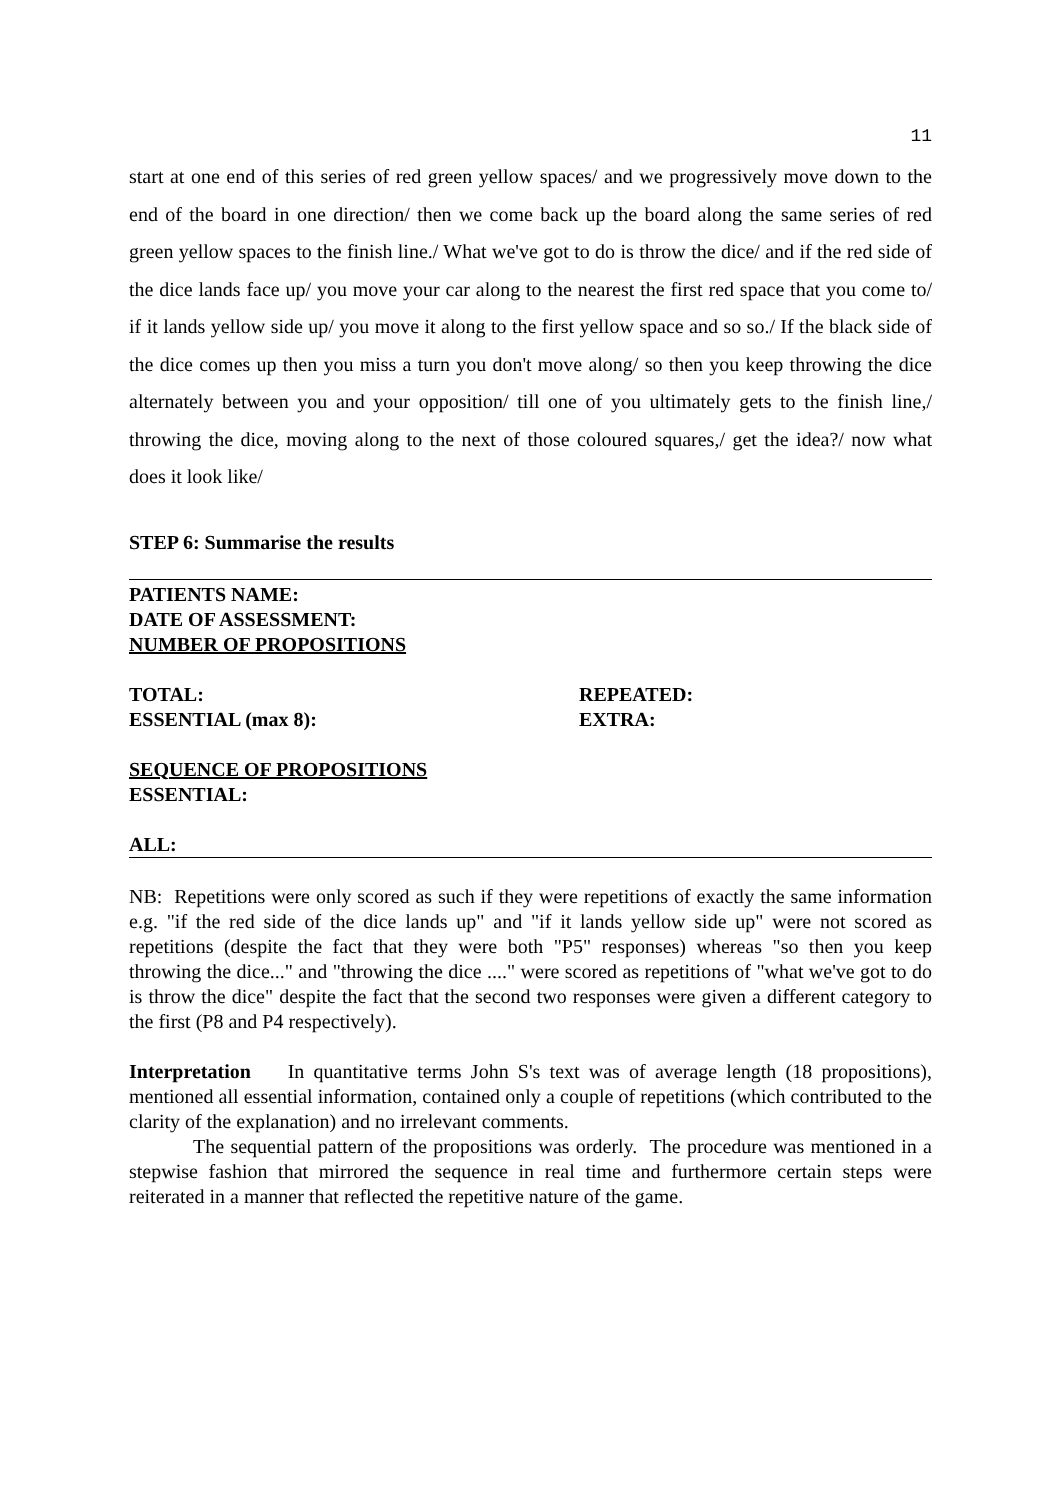11
start at one end of this series of red green yellow spaces/ and we progressively move down to the end of the board in one direction/ then we come back up the board along the same series of red green yellow spaces to the finish line./ What we've got to do is throw the dice/ and if the red side of the dice lands face up/ you move your car along to the nearest the first red space that you come to/ if it lands yellow side up/ you move it along to the first yellow space and so so./ If the black side of the dice comes up then you miss a turn you don't move along/ so then you keep throwing the dice alternately between you and your opposition/ till one of you ultimately gets to the finish line,/ throwing the dice, moving along to the next of those coloured squares,/ get the idea?/ now what does it look like/
STEP 6: Summarise the results
PATIENTS NAME:
DATE OF ASSESSMENT:
NUMBER OF PROPOSITIONS
TOTAL:
ESSENTIAL (max 8):
REPEATED:
EXTRA:
SEQUENCE OF PROPOSITIONS
ESSENTIAL:
ALL:
NB: Repetitions were only scored as such if they were repetitions of exactly the same information e.g. "if the red side of the dice lands up" and "if it lands yellow side up" were not scored as repetitions (despite the fact that they were both "P5" responses) whereas "so then you keep throwing the dice..." and "throwing the dice ...." were scored as repetitions of "what we've got to do is throw the dice" despite the fact that the second two responses were given a different category to the first (P8 and P4 respectively).
Interpretation In quantitative terms John S's text was of average length (18 propositions), mentioned all essential information, contained only a couple of repetitions (which contributed to the clarity of the explanation) and no irrelevant comments.
The sequential pattern of the propositions was orderly. The procedure was mentioned in a stepwise fashion that mirrored the sequence in real time and furthermore certain steps were reiterated in a manner that reflected the repetitive nature of the game.